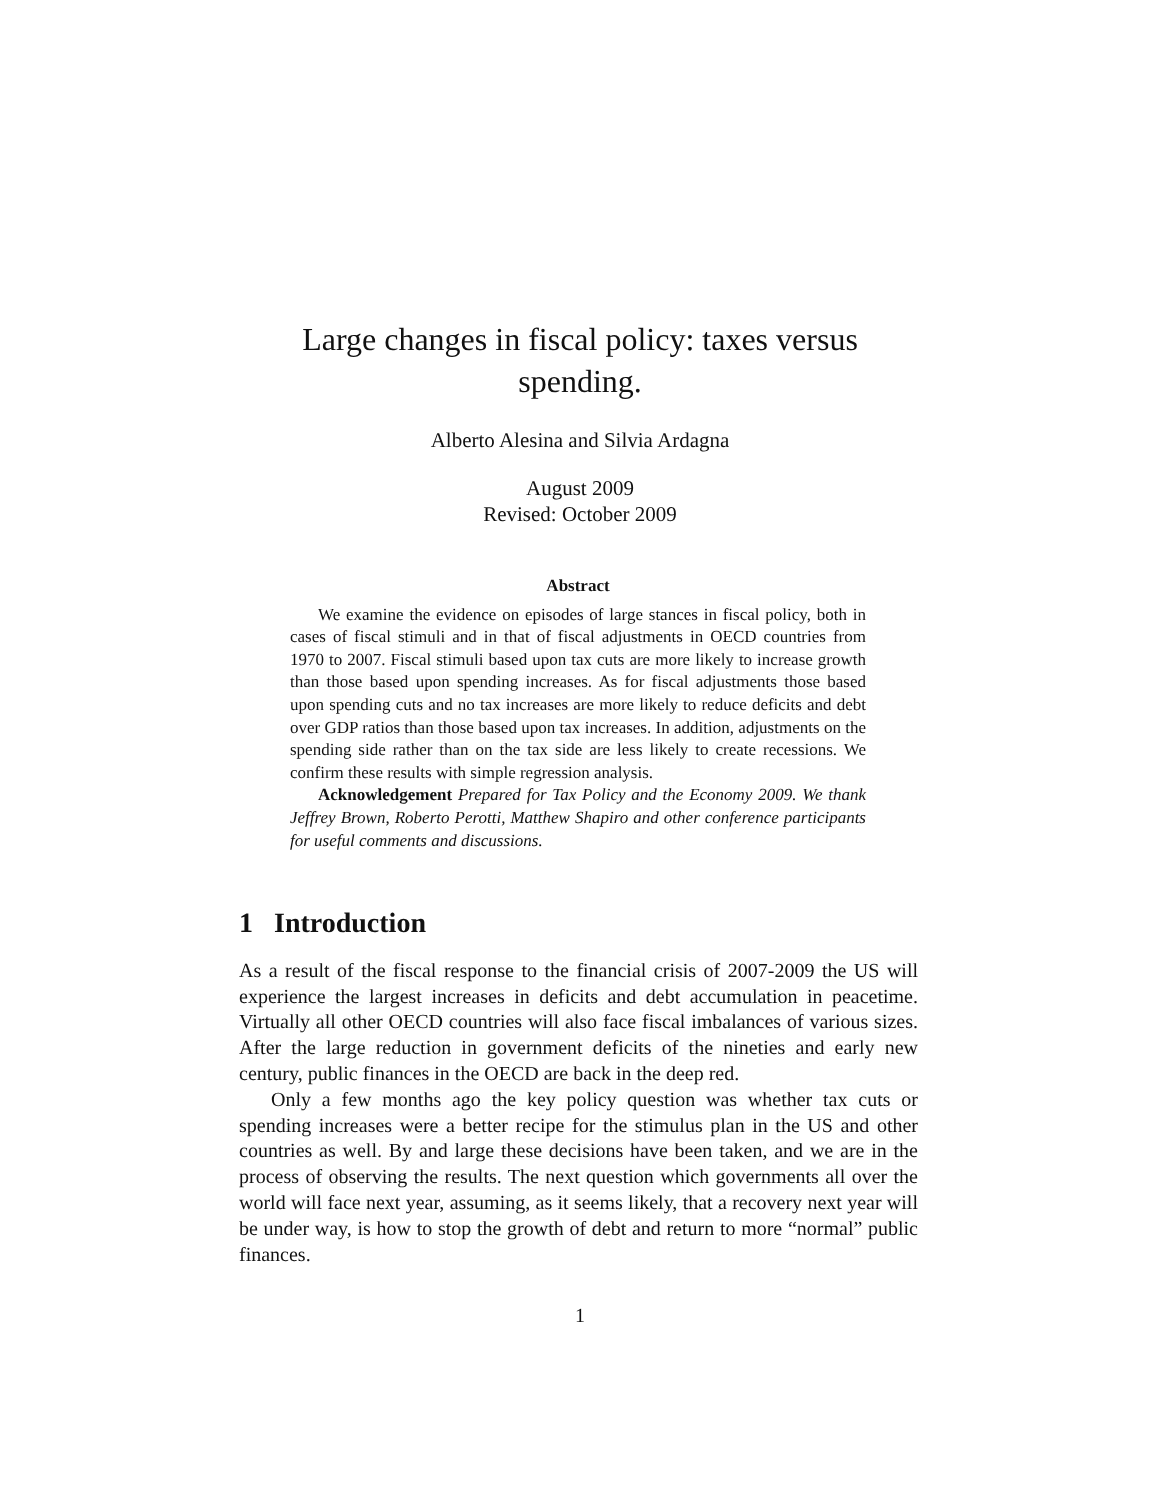Large changes in fiscal policy: taxes versus
spending.
Alberto Alesina and Silvia Ardagna
August 2009
Revised: October 2009
Abstract
We examine the evidence on episodes of large stances in fiscal policy, both in cases of fiscal stimuli and in that of fiscal adjustments in OECD countries from 1970 to 2007. Fiscal stimuli based upon tax cuts are more likely to increase growth than those based upon spending increases. As for fiscal adjustments those based upon spending cuts and no tax increases are more likely to reduce deficits and debt over GDP ratios than those based upon tax increases. In addition, adjustments on the spending side rather than on the tax side are less likely to create recessions. We confirm these results with simple regression analysis.
Acknowledgement Prepared for Tax Policy and the Economy 2009. We thank Jeffrey Brown, Roberto Perotti, Matthew Shapiro and other conference participants for useful comments and discussions.
1 Introduction
As a result of the fiscal response to the financial crisis of 2007-2009 the US will experience the largest increases in deficits and debt accumulation in peacetime. Virtually all other OECD countries will also face fiscal imbalances of various sizes. After the large reduction in government deficits of the nineties and early new century, public finances in the OECD are back in the deep red.
Only a few months ago the key policy question was whether tax cuts or spending increases were a better recipe for the stimulus plan in the US and other countries as well. By and large these decisions have been taken, and we are in the process of observing the results. The next question which governments all over the world will face next year, assuming, as it seems likely, that a recovery next year will be under way, is how to stop the growth of debt and return to more “normal” public finances.
1